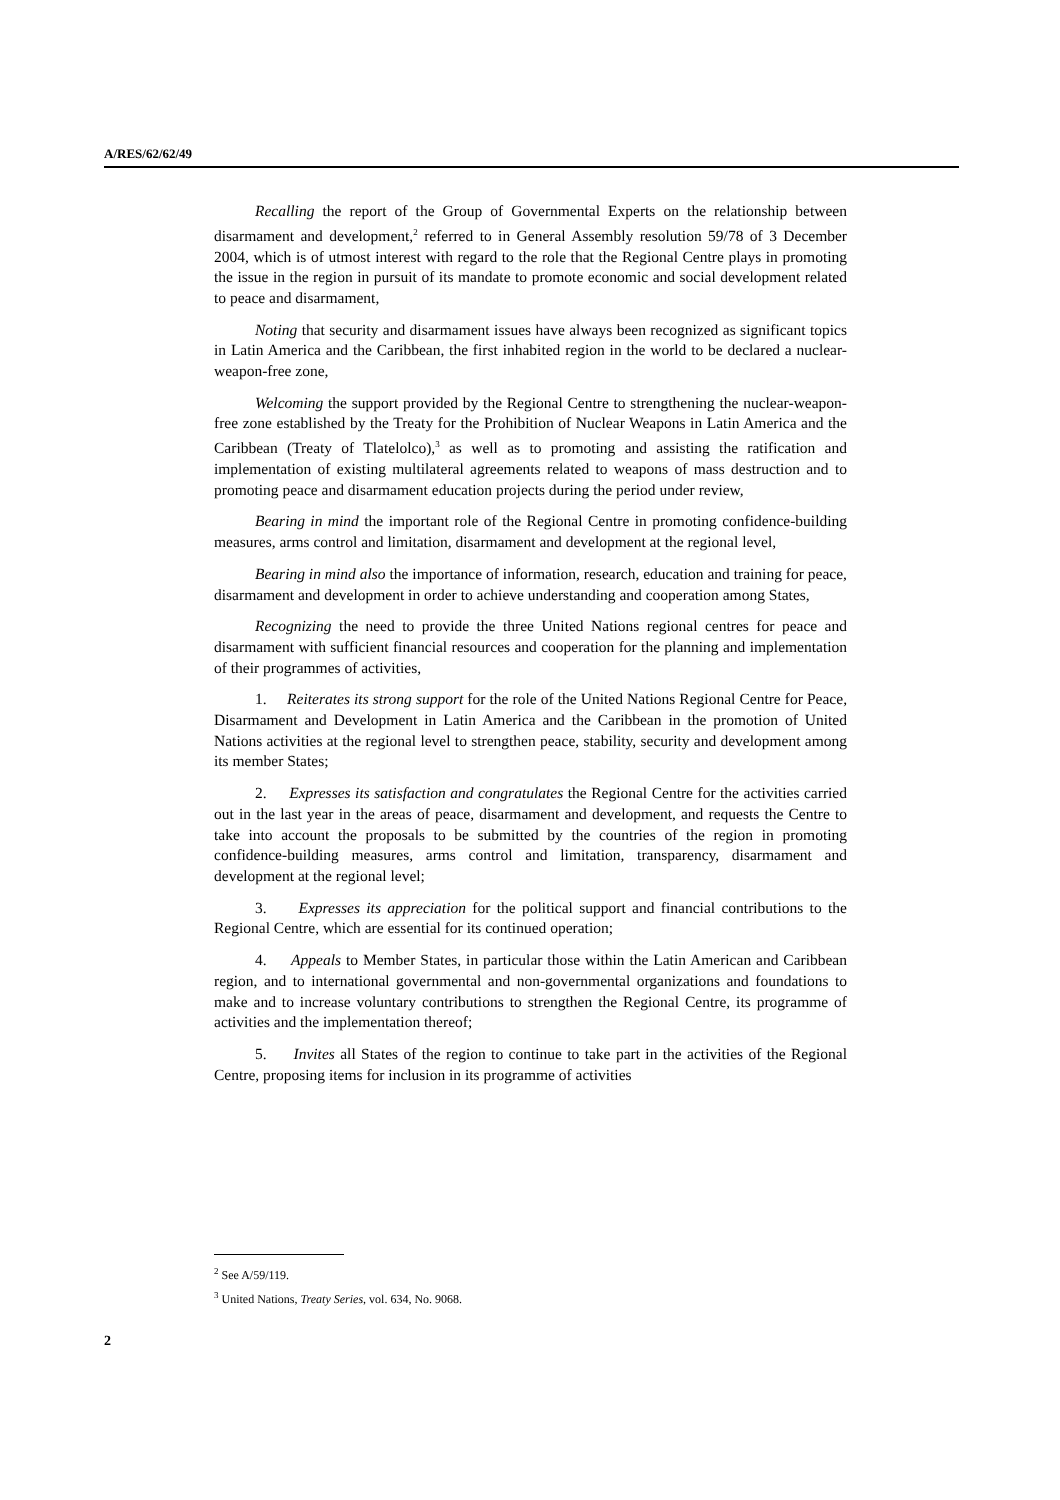A/RES/62/62/49
Recalling the report of the Group of Governmental Experts on the relationship between disarmament and development,<sup>2</sup> referred to in General Assembly resolution 59/78 of 3 December 2004, which is of utmost interest with regard to the role that the Regional Centre plays in promoting the issue in the region in pursuit of its mandate to promote economic and social development related to peace and disarmament,
Noting that security and disarmament issues have always been recognized as significant topics in Latin America and the Caribbean, the first inhabited region in the world to be declared a nuclear-weapon-free zone,
Welcoming the support provided by the Regional Centre to strengthening the nuclear-weapon-free zone established by the Treaty for the Prohibition of Nuclear Weapons in Latin America and the Caribbean (Treaty of Tlatelolco),<sup>3</sup> as well as to promoting and assisting the ratification and implementation of existing multilateral agreements related to weapons of mass destruction and to promoting peace and disarmament education projects during the period under review,
Bearing in mind the important role of the Regional Centre in promoting confidence-building measures, arms control and limitation, disarmament and development at the regional level,
Bearing in mind also the importance of information, research, education and training for peace, disarmament and development in order to achieve understanding and cooperation among States,
Recognizing the need to provide the three United Nations regional centres for peace and disarmament with sufficient financial resources and cooperation for the planning and implementation of their programmes of activities,
1. Reiterates its strong support for the role of the United Nations Regional Centre for Peace, Disarmament and Development in Latin America and the Caribbean in the promotion of United Nations activities at the regional level to strengthen peace, stability, security and development among its member States;
2. Expresses its satisfaction and congratulates the Regional Centre for the activities carried out in the last year in the areas of peace, disarmament and development, and requests the Centre to take into account the proposals to be submitted by the countries of the region in promoting confidence-building measures, arms control and limitation, transparency, disarmament and development at the regional level;
3. Expresses its appreciation for the political support and financial contributions to the Regional Centre, which are essential for its continued operation;
4. Appeals to Member States, in particular those within the Latin American and Caribbean region, and to international governmental and non-governmental organizations and foundations to make and to increase voluntary contributions to strengthen the Regional Centre, its programme of activities and the implementation thereof;
5. Invites all States of the region to continue to take part in the activities of the Regional Centre, proposing items for inclusion in its programme of activities
<sup>2</sup> See A/59/119.
<sup>3</sup> United Nations, Treaty Series, vol. 634, No. 9068.
2